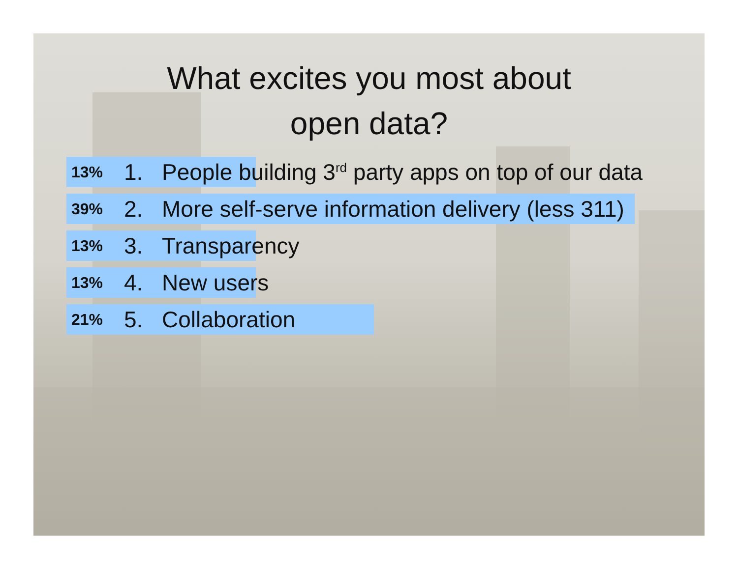What excites you most about
open data?
13% 1. People building 3<sup>rd</sup> party apps on top of our data
39% 2. More self-serve information delivery (less 311)
13% 3. Transparency
13% 4. New users
21% 5. Collaboration